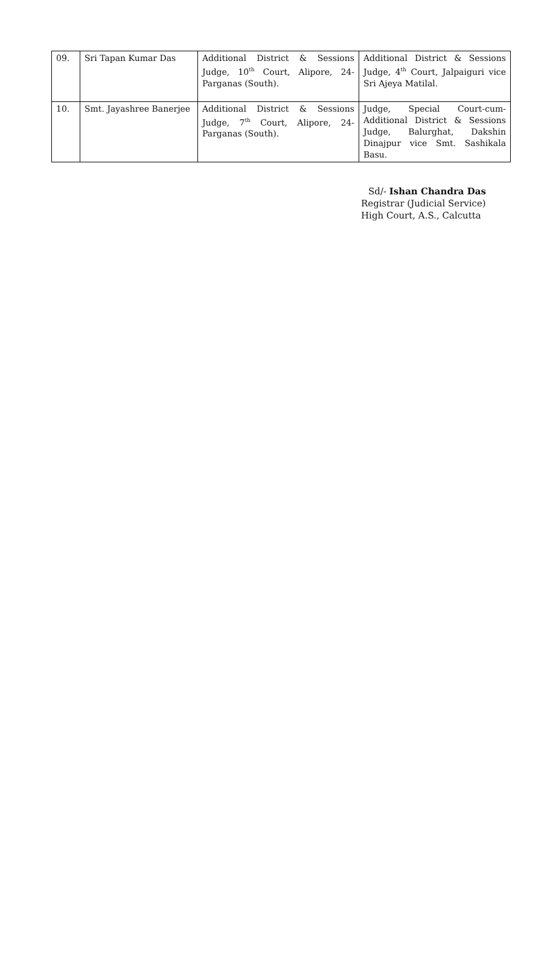| 09. | Sri Tapan Kumar Das | Additional District & Sessions Judge, 10<sup>th</sup> Court, Alipore, 24-Parganas (South). | Additional District & Sessions Judge, 4<sup>th</sup> Court, Jalpaiguri vice Sri Ajeya Matilal. |
| 10. | Smt. Jayashree Banerjee | Additional District & Sessions Judge, 7<sup>th</sup> Court, Alipore, 24-Parganas (South). | Judge, Special Court-cum-Additional District & Sessions Judge, Balurghat, Dakshin Dinajpur vice Smt. Sashikala Basu. |
Sd/- Ishan Chandra Das
Registrar (Judicial Service)
High Court, A.S., Calcutta